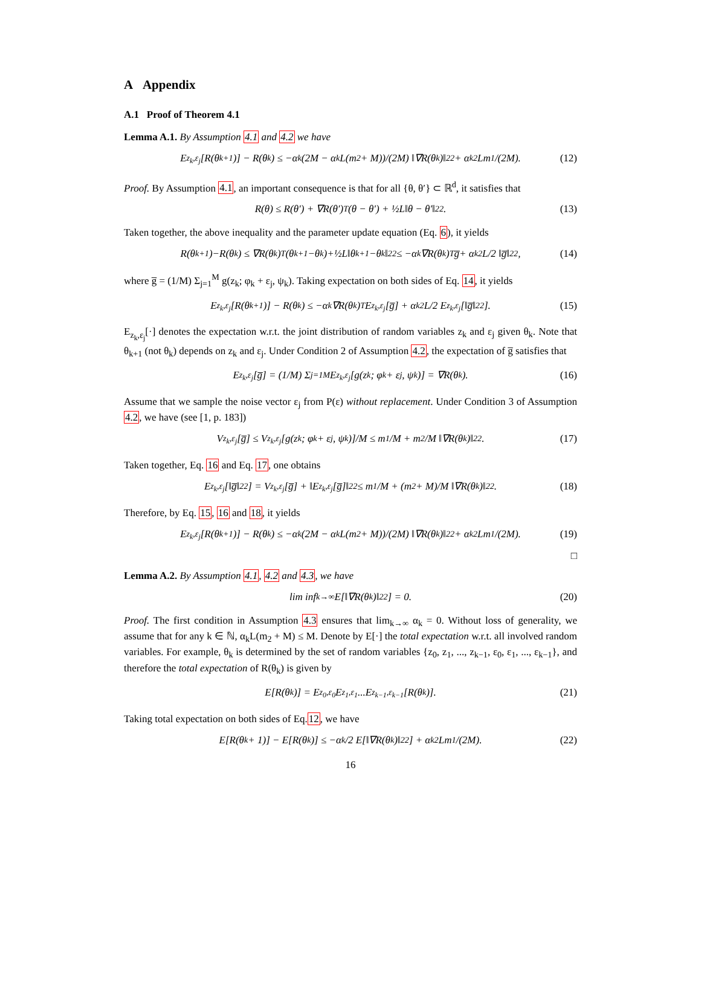A Appendix
A.1 Proof of Theorem 4.1
Lemma A.1. By Assumption 4.1 and 4.2 we have
E<sub>z<sub>k</sub>,ε<sub>j</sub></sub>[R(θ<sub>k+1</sub>)] − R(θ<sub>k</sub>) ≤ −α<sub>k</sub> (2M − α<sub>k</sub>L(m<sub>2</sub> + M))/(2M) ‖∇R(θ<sub>k</sub>)‖<sub>2</sub><sup>2</sup> + α<sub>k</sub><sup>2</sup>Lm<sub>1</sub>/(2M). (12)
Proof. By Assumption 4.1, an important consequence is that for all {θ, θ′} ⊂ ℝ<sup>d</sup>, it satisfies that
R(θ) ≤ R(θ′) + ∇R(θ′)<sup>T</sup>(θ − θ′) + ½L‖θ − θ′‖<sub>2</sub><sup>2</sup>. (13)
Taken together, the above inequality and the parameter update equation (Eq. 6), it yields
R(θ<sub>k+1</sub>)−R(θ<sub>k</sub>) ≤ ∇R(θ<sub>k</sub>)<sup>T</sup>(θ<sub>k+1</sub>−θ<sub>k</sub>)+½L‖θ<sub>k+1</sub>−θ<sub>k</sub>‖<sub>2</sub><sup>2</sup> ≤ −α<sub>k</sub>∇R(θ<sub>k</sub>)<sup>T</sup>g̅+ α<sub>k</sub><sup>2</sup>L/2 ‖g̅‖<sub>2</sub><sup>2</sup>, (14)
where g̅ = (1/M) Σ<sub>j=1</sub><sup>M</sup> g(z<sub>k</sub>; φ<sub>k</sub> + ε<sub>j</sub>, ψ<sub>k</sub>). Taking expectation on both sides of Eq. 14, it yields
E<sub>z<sub>k</sub>,ε<sub>j</sub></sub>[R(θ<sub>k+1</sub>)] − R(θ<sub>k</sub>) ≤ −α<sub>k</sub>∇R(θ<sub>k</sub>)<sup>T</sup>E<sub>z<sub>k</sub>,ε<sub>j</sub></sub>[g̅] + α<sub>k</sub><sup>2</sup>L/2 E<sub>z<sub>k</sub>,ε<sub>j</sub></sub>[‖g̅‖<sub>2</sub><sup>2</sup>]. (15)
E<sub>z<sub>k</sub>,ε<sub>j</sub></sub>[·] denotes the expectation w.r.t. the joint distribution of random variables z<sub>k</sub> and ε<sub>j</sub> given θ<sub>k</sub>. Note that θ<sub>k+1</sub> (not θ<sub>k</sub>) depends on z<sub>k</sub> and ε<sub>j</sub>. Under Condition 2 of Assumption 4.2, the expectation of g̅ satisfies that
E<sub>z<sub>k</sub>,ε<sub>j</sub></sub>[g̅] = (1/M) Σ<sub>j=1</sub><sup>M</sup> E<sub>z<sub>k</sub>,ε<sub>j</sub></sub>[g(z<sub>k</sub>; φ<sub>k</sub> + ε<sub>j</sub>, ψ<sub>k</sub>)] = ∇R(θ<sub>k</sub>). (16)
Assume that we sample the noise vector ε<sub>j</sub> from P(ε) without replacement. Under Condition 3 of Assumption 4.2, we have (see [1, p. 183])
V<sub>z<sub>k</sub>,ε<sub>j</sub></sub>[g̅] ≤ V<sub>z<sub>k</sub>,ε<sub>j</sub></sub>[g(z<sub>k</sub>; φ<sub>k</sub> + ε<sub>j</sub>, ψ<sub>k</sub>)]/M ≤ m<sub>1</sub>/M + m<sub>2</sub>/M ‖∇R(θ<sub>k</sub>)‖<sub>2</sub><sup>2</sup>. (17)
Taken together, Eq. 16 and Eq. 17, one obtains
E<sub>z<sub>k</sub>,ε<sub>j</sub></sub>[‖g̅‖<sub>2</sub><sup>2</sup>] = V<sub>z<sub>k</sub>,ε<sub>j</sub></sub>[g̅] + ‖E<sub>z<sub>k</sub>,ε<sub>j</sub></sub>[g̅]‖<sub>2</sub><sup>2</sup> ≤ m<sub>1</sub>/M + (m<sub>2</sub> + M)/M ‖∇R(θ<sub>k</sub>)‖<sub>2</sub><sup>2</sup>. (18)
Therefore, by Eq. 15, 16 and 18, it yields
E<sub>z<sub>k</sub>,ε<sub>j</sub></sub>[R(θ<sub>k+1</sub>)] − R(θ<sub>k</sub>) ≤ −α<sub>k</sub> (2M − α<sub>k</sub>L(m<sub>2</sub> + M))/(2M) ‖∇R(θ<sub>k</sub>)‖<sub>2</sub><sup>2</sup> + α<sub>k</sub><sup>2</sup>Lm<sub>1</sub>/(2M). (19)
□
Lemma A.2. By Assumption 4.1, 4.2 and 4.3, we have
lim inf<sub>k→∞</sub> E[‖∇R(θ<sub>k</sub>)‖<sub>2</sub><sup>2</sup>] = 0. (20)
Proof. The first condition in Assumption 4.3 ensures that lim<sub>k→∞</sub> α<sub>k</sub> = 0. Without loss of generality, we assume that for any k ∈ ℕ, α<sub>k</sub>L(m<sub>2</sub> + M) ≤ M. Denote by E[·] the total expectation w.r.t. all involved random variables. For example, θ<sub>k</sub> is determined by the set of random variables {z<sub>0</sub>, z<sub>1</sub>, ..., z<sub>k−1</sub>, ε<sub>0</sub>, ε<sub>1</sub>, ..., ε<sub>k−1</sub>}, and therefore the total expectation of R(θ<sub>k</sub>) is given by
E[R(θ<sub>k</sub>)] = E<sub>z<sub>0</sub>,ε<sub>0</sub></sub>E<sub>z<sub>1</sub>,ε<sub>1</sub></sub>...E<sub>z<sub>k−1</sub>,ε<sub>k−1</sub></sub>[R(θ<sub>k</sub>)]. (21)
Taking total expectation on both sides of Eq.12, we have
E[R(θ<sub>k</sub> + 1)] − E[R(θ<sub>k</sub>)] ≤ −α<sub>k</sub>/2 E[‖∇R(θ<sub>k</sub>)‖<sub>2</sub><sup>2</sup>] + α<sub>k</sub><sup>2</sup>Lm<sub>1</sub>/(2M). (22)
16